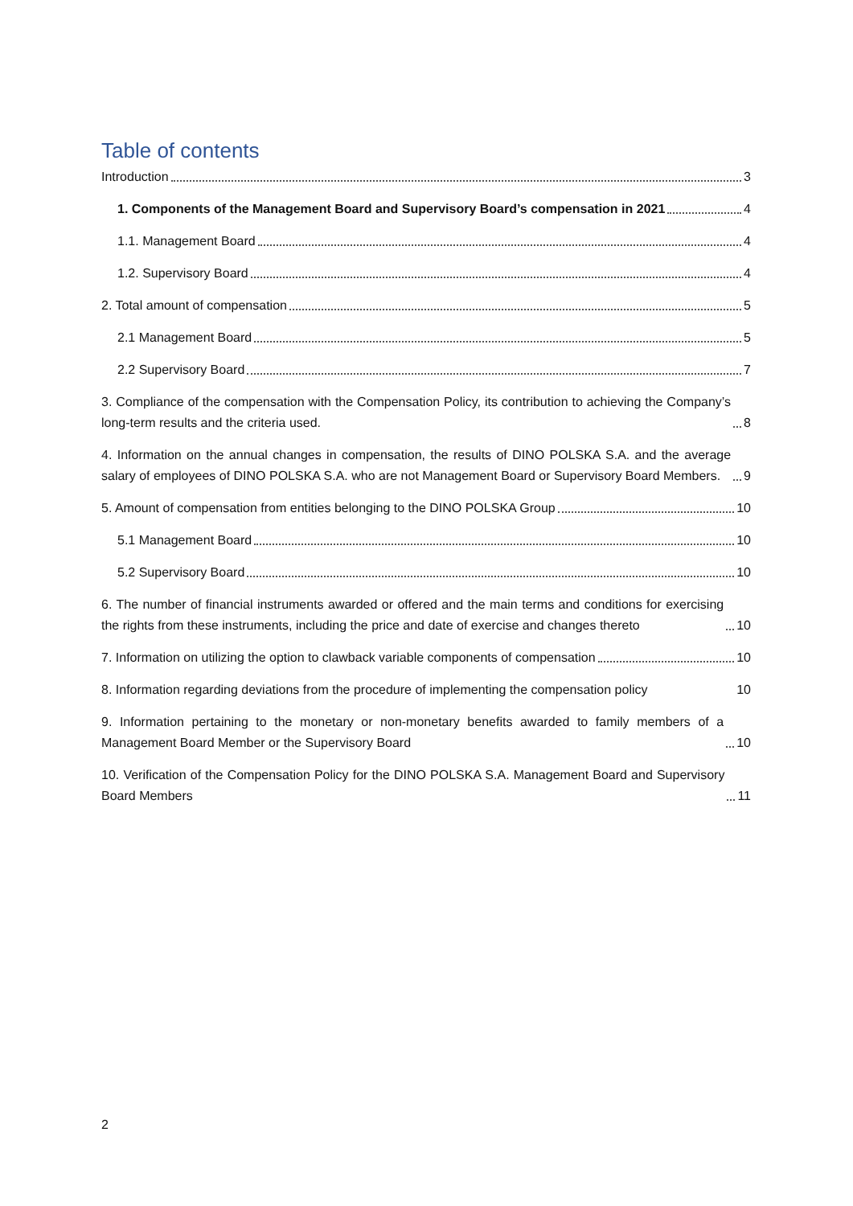Table of contents
Introduction 3
1. Components of the Management Board and Supervisory Board’s compensation in 2021 4
1.1. Management Board 4
1.2. Supervisory Board 4
2. Total amount of compensation 5
2.1 Management Board 5
2.2 Supervisory Board 7
3. Compliance of the compensation with the Compensation Policy, its contribution to achieving the Company’s long-term results and the criteria used. 8
4. Information on the annual changes in compensation, the results of DINO POLSKA S.A. and the average salary of employees of DINO POLSKA S.A. who are not Management Board or Supervisory Board Members. 9
5. Amount of compensation from entities belonging to the DINO POLSKA Group 10
5.1 Management Board 10
5.2 Supervisory Board 10
6. The number of financial instruments awarded or offered and the main terms and conditions for exercising the rights from these instruments, including the price and date of exercise and changes thereto 10
7. Information on utilizing the option to clawback variable components of compensation 10
8. Information regarding deviations from the procedure of implementing the compensation policy 10
9. Information pertaining to the monetary or non-monetary benefits awarded to family members of a Management Board Member or the Supervisory Board 10
10. Verification of the Compensation Policy for the DINO POLSKA S.A. Management Board and Supervisory Board Members 11
2